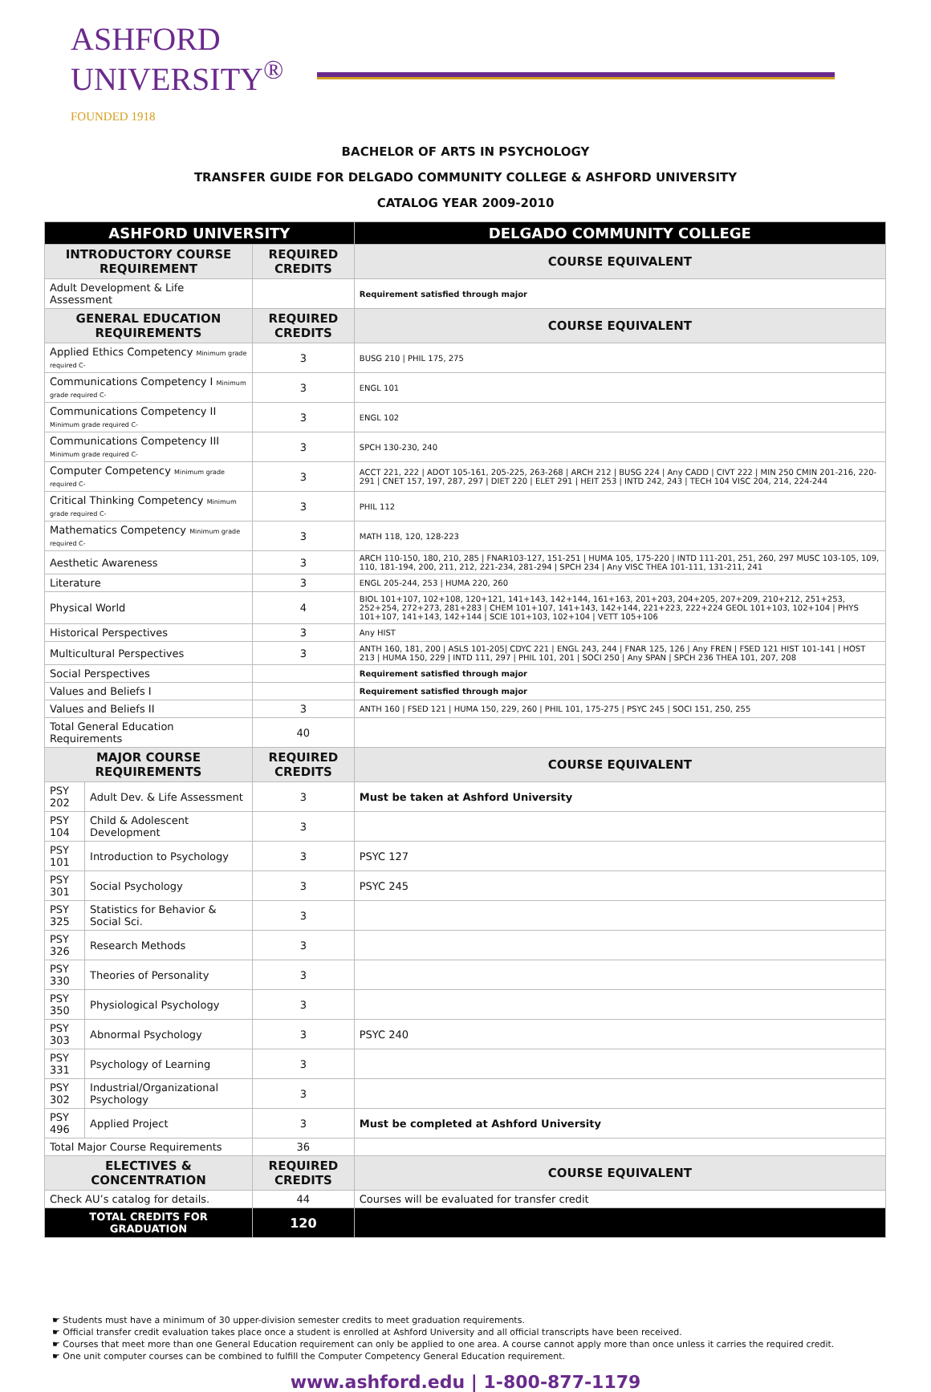ASHFORD
UNIVERSITY<sup>®</sup>
FOUNDED 1918
BACHELOR OF ARTS IN PSYCHOLOGY
TRANSFER GUIDE FOR DELGADO COMMUNITY COLLEGE & ASHFORD UNIVERSITY
CATALOG YEAR 2009-2010
| ASHFORD UNIVERSITY | | | DELGADO COMMUNITY COLLEGE |
| --- | --- | --- | --- |
| INTRODUCTORY COURSE REQUIREMENT | | REQUIRED CREDITS | COURSE EQUIVALENT |
| Adult Development & Life Assessment | | | Requirement satisfied through major |
| GENERAL EDUCATION REQUIREMENTS | | REQUIRED CREDITS | COURSE EQUIVALENT |
| Applied Ethics Competency Minimum grade required C- | | 3 | BUSG 210 / PHIL 175, 275 |
| Communications Competency I Minimum grade required C- | | 3 | ENGL 101 |
| Communications Competency II Minimum grade required C- | | 3 | ENGL 102 |
| Communications Competency III Minimum grade required C- | | 3 | SPCH 130-230, 240 |
| Computer Competency Minimum grade required C- | | 3 | ACCT 221, 222 / ADOT 105-161, 205-225, 263-268 / ARCH 212 / BUSG 224 / Any CADD / CIVT 222 / MIN 250 CMIN 201-216, 220-291 / CNET 157, 197, 287, 297 / DIET 220 / ELET 291 / HEIT 253 / INTD 242, 243 / TECH 104 VISC 204, 214, 224-244 |
| Critical Thinking Competency Minimum grade required C- | | 3 | PHIL 112 |
| Mathematics Competency Minimum grade required C- | | 3 | MATH 118, 120, 128-223 |
| Aesthetic Awareness | | 3 | ARCH 110-150, 180, 210, 285 / FNAR103-127, 151-251 / HUMA 105, 175-220 / INTD 111-201, 251, 260, 297 MUSC 103-105, 109, 110, 181-194, 200, 211, 212, 221-234, 281-294 / SPCH 234 / Any VISC THEA 101-111, 131-211, 241 |
| Literature | | 3 | ENGL 205-244, 253 / HUMA 220, 260 |
| Physical World | | 4 | BIOL 101+107, 102+108, 120+121, 141+143, 142+144, 161+163, 201+203, 204+205, 207+209, 210+212, 251+253, 252+254, 272+273, 281+283 / CHEM 101+107, 141+143, 142+144, 221+223, 222+224 GEOL 101+103, 102+104 / PHYS 101+107, 141+143, 142+144 / SCIE 101+103, 102+104 / VETT 105+106 |
| Historical Perspectives | | 3 | Any HIST |
| Multicultural Perspectives | | 3 | ANTH 160, 181, 200 / ASLS 101-205/ CDYC 221 / ENGL 243, 244 / FNAR 125, 126 / Any FREN / FSED 121 HIST 101-141 / HOST 213 / HUMA 150, 229 / INTD 111, 297 / PHIL 101, 201 / SOCI 250 / Any SPAN / SPCH 236 THEA 101, 207, 208 |
| Social Perspectives | | | Requirement satisfied through major |
| Values and Beliefs I | | | Requirement satisfied through major |
| Values and Beliefs II | | 3 | ANTH 160 / FSED 121 / HUMA 150, 229, 260 / PHIL 101, 175-275 / PSYC 245 / SOCI 151, 250, 255 |
| Total General Education Requirements | | 40 | |
| MAJOR COURSE REQUIREMENTS | | REQUIRED CREDITS | COURSE EQUIVALENT |
| PSY 202 | Adult Dev. & Life Assessment | 3 | Must be taken at Ashford University |
| PSY 104 | Child & Adolescent Development | 3 | |
| PSY 101 | Introduction to Psychology | 3 | PSYC 127 |
| PSY 301 | Social Psychology | 3 | PSYC 245 |
| PSY 325 | Statistics for Behavior & Social Sci. | 3 | |
| PSY 326 | Research Methods | 3 | |
| PSY 330 | Theories of Personality | 3 | |
| PSY 350 | Physiological Psychology | 3 | |
| PSY 303 | Abnormal Psychology | 3 | PSYC 240 |
| PSY 331 | Psychology of Learning | 3 | |
| PSY 302 | Industrial/Organizational Psychology | 3 | |
| PSY 496 | Applied Project | 3 | Must be completed at Ashford University |
| Total Major Course Requirements | | 36 | |
| ELECTIVES & CONCENTRATION | | REQUIRED CREDITS | COURSE EQUIVALENT |
| Check AU’s catalog for details. | | 44 | Courses will be evaluated for transfer credit |
| TOTAL CREDITS FOR GRADUATION | | 120 | |
☛ Students must have a minimum of 30 upper-division semester credits to meet graduation requirements.
☛ Official transfer credit evaluation takes place once a student is enrolled at Ashford University and all official transcripts have been received.
☛ Courses that meet more than one General Education requirement can only be applied to one area. A course cannot apply more than once unless it carries the required credit.
☛ One unit computer courses can be combined to fulfill the Computer Competency General Education requirement.
www.ashford.edu | 1-800-877-1179